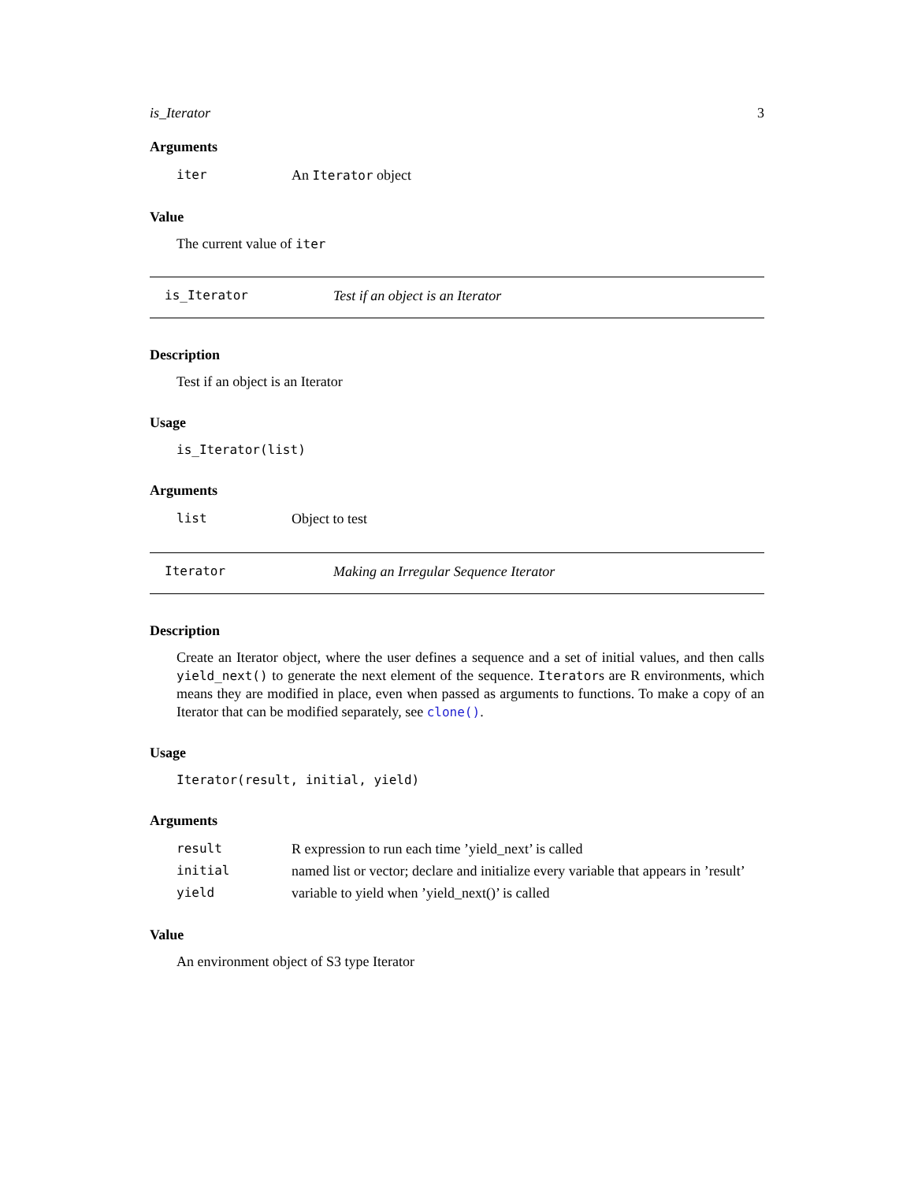is_Iterator 3
Arguments
| iter | An Iterator object |
Value
The current value of iter
is_Iterator Test if an object is an Iterator
Description
Test if an object is an Iterator
Usage
is_Iterator(list)
Arguments
| list | Object to test |
Iterator Making an Irregular Sequence Iterator
Description
Create an Iterator object, where the user defines a sequence and a set of initial values, and then calls yield_next() to generate the next element of the sequence. Iterators are R environments, which means they are modified in place, even when passed as arguments to functions. To make a copy of an Iterator that can be modified separately, see clone().
Usage
Iterator(result, initial, yield)
Arguments
| result | R expression to run each time ’yield_next’ is called |
| initial | named list or vector; declare and initialize every variable that appears in ’result’ |
| yield | variable to yield when ’yield_next()’ is called |
Value
An environment object of S3 type Iterator